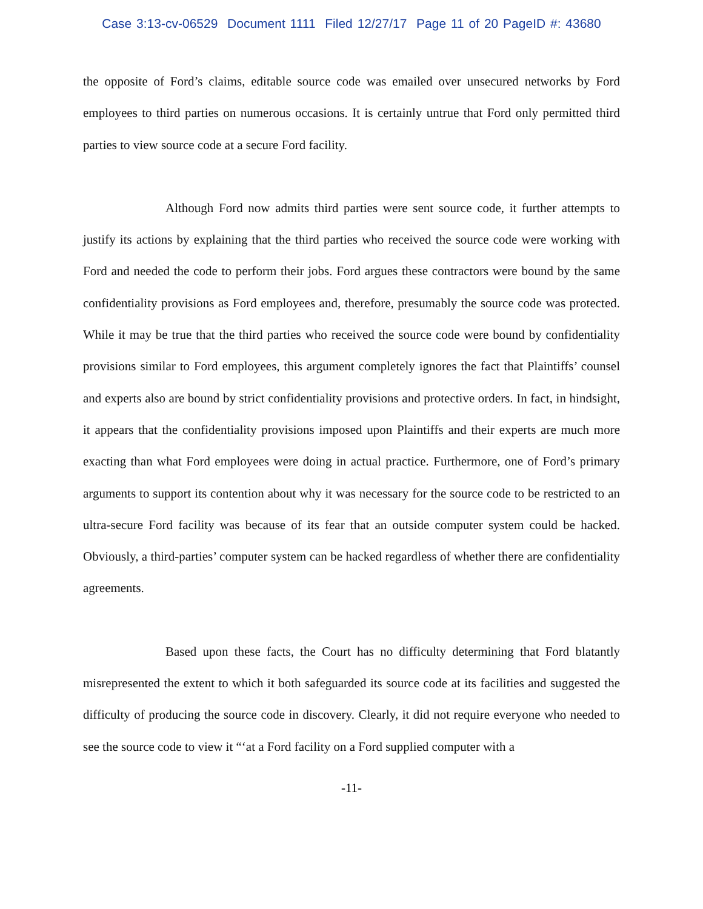Case 3:13-cv-06529 Document 1111 Filed 12/27/17 Page 11 of 20 PageID #: 43680
the opposite of Ford’s claims, editable source code was emailed over unsecured networks by Ford employees to third parties on numerous occasions. It is certainly untrue that Ford only permitted third parties to view source code at a secure Ford facility.
Although Ford now admits third parties were sent source code, it further attempts to justify its actions by explaining that the third parties who received the source code were working with Ford and needed the code to perform their jobs. Ford argues these contractors were bound by the same confidentiality provisions as Ford employees and, therefore, presumably the source code was protected. While it may be true that the third parties who received the source code were bound by confidentiality provisions similar to Ford employees, this argument completely ignores the fact that Plaintiffs’ counsel and experts also are bound by strict confidentiality provisions and protective orders. In fact, in hindsight, it appears that the confidentiality provisions imposed upon Plaintiffs and their experts are much more exacting than what Ford employees were doing in actual practice. Furthermore, one of Ford’s primary arguments to support its contention about why it was necessary for the source code to be restricted to an ultra-secure Ford facility was because of its fear that an outside computer system could be hacked. Obviously, a third-parties’ computer system can be hacked regardless of whether there are confidentiality agreements.
Based upon these facts, the Court has no difficulty determining that Ford blatantly misrepresented the extent to which it both safeguarded its source code at its facilities and suggested the difficulty of producing the source code in discovery. Clearly, it did not require everyone who needed to see the source code to view it “‘at a Ford facility on a Ford supplied computer with a
-11-